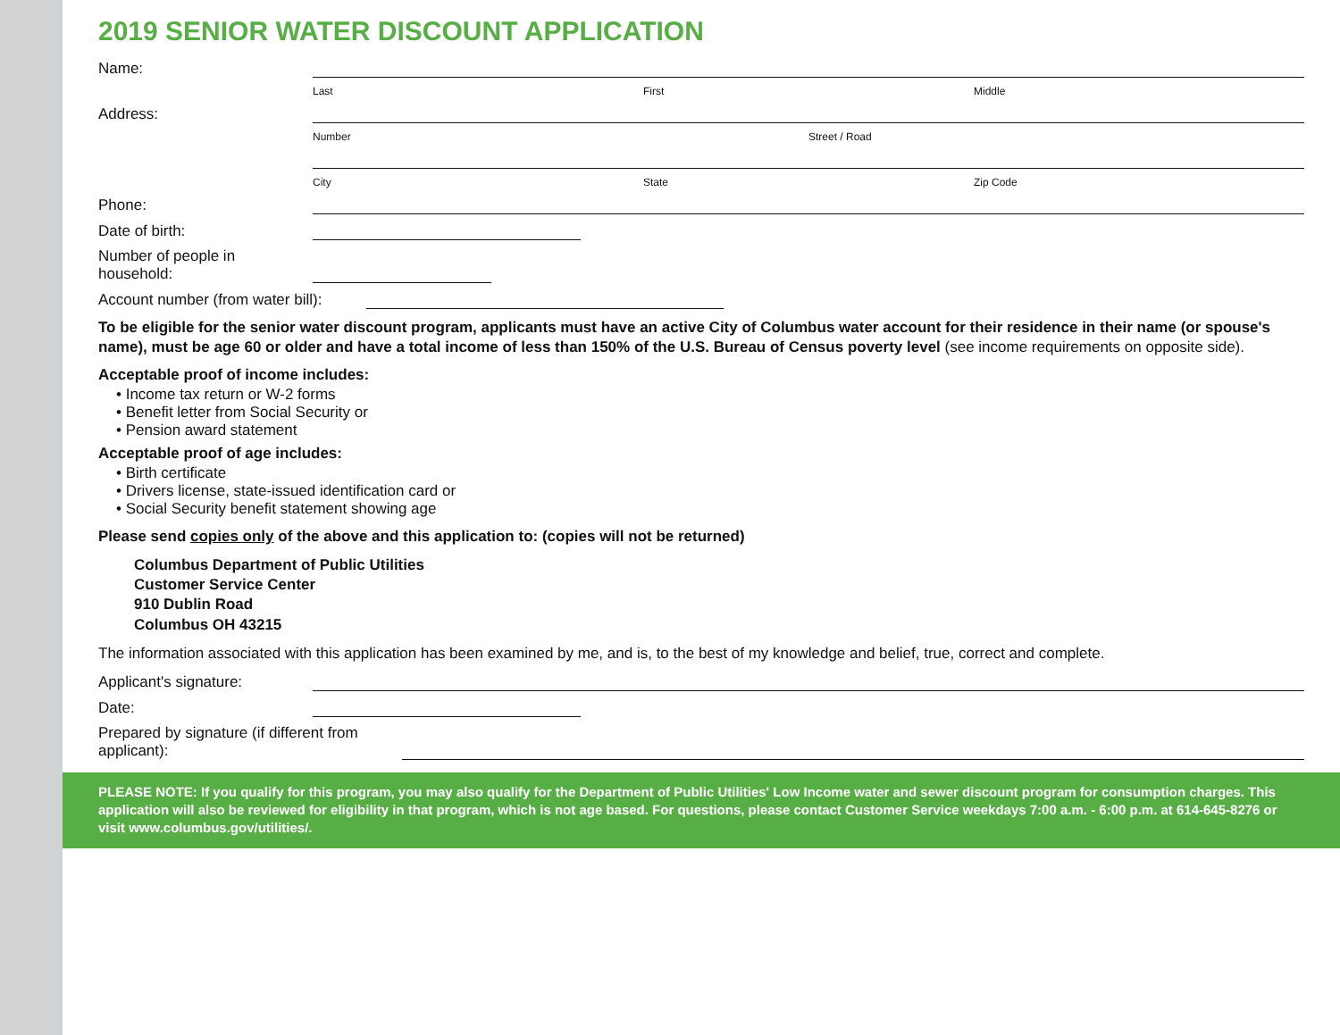2019 SENIOR WATER DISCOUNT APPLICATION
Name:
Last First Middle
Address:
Number Street / Road
City State Zip Code
Phone:
Date of birth:
Number of people in household:
Account number (from water bill):
To be eligible for the senior water discount program, applicants must have an active City of Columbus water account for their residence in their name (or spouse's name), must be age 60 or older and have a total income of less than 150% of the U.S. Bureau of Census poverty level (see income requirements on opposite side).
Acceptable proof of income includes:
• Income tax return or W-2 forms
• Benefit letter from Social Security or
• Pension award statement
Acceptable proof of age includes:
• Birth certificate
• Drivers license, state-issued identification card or
• Social Security benefit statement showing age
Please send copies only of the above and this application to: (copies will not be returned)
Columbus Department of Public Utilities
Customer Service Center
910 Dublin Road
Columbus OH 43215
The information associated with this application has been examined by me, and is, to the best of my knowledge and belief, true, correct and complete.
Applicant's signature:
Date:
Prepared by signature (if different from applicant):
PLEASE NOTE: If you qualify for this program, you may also qualify for the Department of Public Utilities' Low Income water and sewer discount program for consumption charges. This application will also be reviewed for eligibility in that program, which is not age based. For questions, please contact Customer Service weekdays 7:00 a.m. - 6:00 p.m. at 614-645-8276 or visit www.columbus.gov/utilities/.